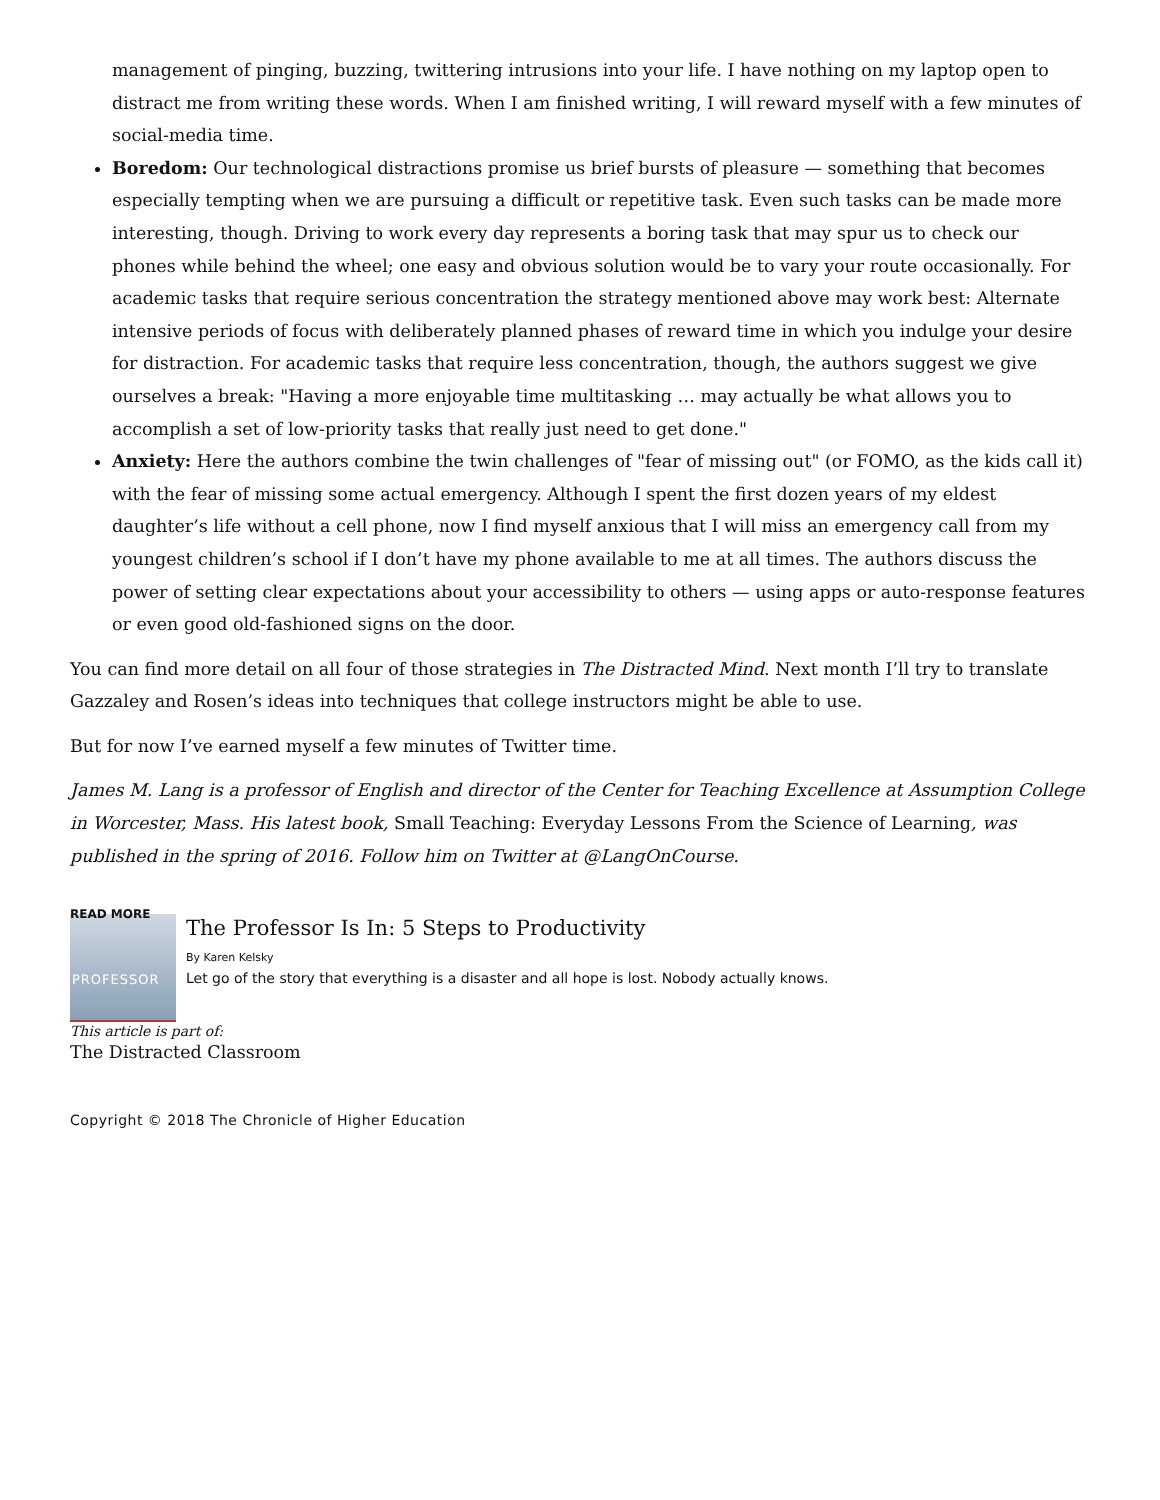management of pinging, buzzing, twittering intrusions into your life. I have nothing on my laptop open to distract me from writing these words. When I am finished writing, I will reward myself with a few minutes of social-media time.
Boredom: Our technological distractions promise us brief bursts of pleasure — something that becomes especially tempting when we are pursuing a difficult or repetitive task. Even such tasks can be made more interesting, though. Driving to work every day represents a boring task that may spur us to check our phones while behind the wheel; one easy and obvious solution would be to vary your route occasionally. For academic tasks that require serious concentration the strategy mentioned above may work best: Alternate intensive periods of focus with deliberately planned phases of reward time in which you indulge your desire for distraction. For academic tasks that require less concentration, though, the authors suggest we give ourselves a break: "Having a more enjoyable time multitasking … may actually be what allows you to accomplish a set of low-priority tasks that really just need to get done."
Anxiety: Here the authors combine the twin challenges of "fear of missing out" (or FOMO, as the kids call it) with the fear of missing some actual emergency. Although I spent the first dozen years of my eldest daughter’s life without a cell phone, now I find myself anxious that I will miss an emergency call from my youngest children’s school if I don’t have my phone available to me at all times. The authors discuss the power of setting clear expectations about your accessibility to others — using apps or auto-response features or even good old-fashioned signs on the door.
You can find more detail on all four of those strategies in The Distracted Mind. Next month I’ll try to translate Gazzaley and Rosen’s ideas into techniques that college instructors might be able to use.
But for now I’ve earned myself a few minutes of Twitter time.
James M. Lang is a professor of English and director of the Center for Teaching Excellence at Assumption College in Worcester, Mass. His latest book, Small Teaching: Everyday Lessons From the Science of Learning, was published in the spring of 2016. Follow him on Twitter at @LangOnCourse.
READ MORE
PROFESSOR
The Professor Is In: 5 Steps to Productivity
By Karen Kelsky
Let go of the story that everything is a disaster and all hope is lost. Nobody actually knows.
This article is part of:
The Distracted Classroom
Copyright © 2018 The Chronicle of Higher Education